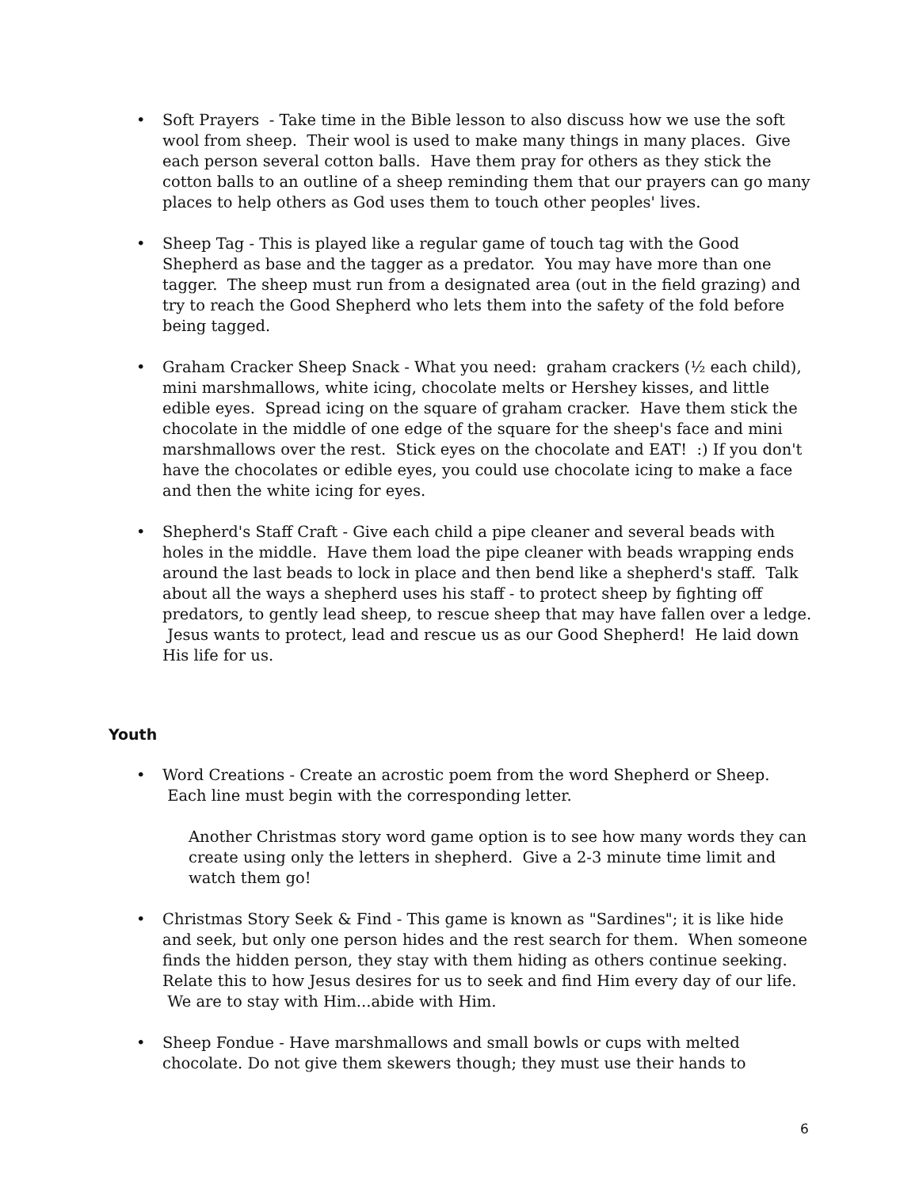• Soft Prayers - Take time in the Bible lesson to also discuss how we use the soft wool from sheep. Their wool is used to make many things in many places. Give each person several cotton balls. Have them pray for others as they stick the cotton balls to an outline of a sheep reminding them that our prayers can go many places to help others as God uses them to touch other peoples' lives.
• Sheep Tag - This is played like a regular game of touch tag with the Good Shepherd as base and the tagger as a predator. You may have more than one tagger. The sheep must run from a designated area (out in the field grazing) and try to reach the Good Shepherd who lets them into the safety of the fold before being tagged.
• Graham Cracker Sheep Snack - What you need: graham crackers (½ each child), mini marshmallows, white icing, chocolate melts or Hershey kisses, and little edible eyes. Spread icing on the square of graham cracker. Have them stick the chocolate in the middle of one edge of the square for the sheep's face and mini marshmallows over the rest. Stick eyes on the chocolate and EAT! :) If you don't have the chocolates or edible eyes, you could use chocolate icing to make a face and then the white icing for eyes.
• Shepherd's Staff Craft - Give each child a pipe cleaner and several beads with holes in the middle. Have them load the pipe cleaner with beads wrapping ends around the last beads to lock in place and then bend like a shepherd's staff. Talk about all the ways a shepherd uses his staff - to protect sheep by fighting off predators, to gently lead sheep, to rescue sheep that may have fallen over a ledge. Jesus wants to protect, lead and rescue us as our Good Shepherd! He laid down His life for us.
Youth
• Word Creations - Create an acrostic poem from the word Shepherd or Sheep. Each line must begin with the corresponding letter.
Another Christmas story word game option is to see how many words they can create using only the letters in shepherd. Give a 2-3 minute time limit and watch them go!
• Christmas Story Seek & Find - This game is known as "Sardines"; it is like hide and seek, but only one person hides and the rest search for them. When someone finds the hidden person, they stay with them hiding as others continue seeking. Relate this to how Jesus desires for us to seek and find Him every day of our life. We are to stay with Him...abide with Him.
• Sheep Fondue - Have marshmallows and small bowls or cups with melted chocolate. Do not give them skewers though; they must use their hands to
6